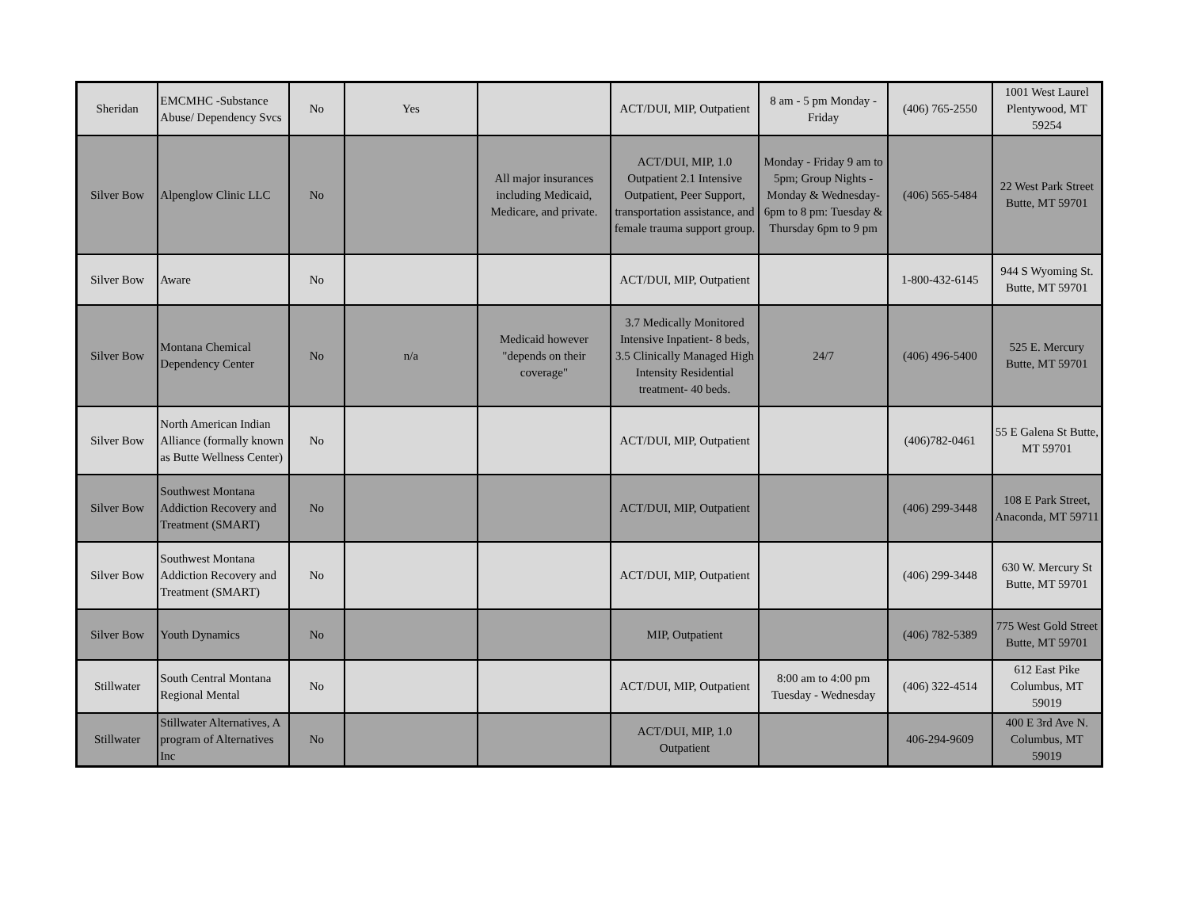| Sheridan | EMCMHC -Substance Abuse/ Dependency Svcs | No | Yes | | ACT/DUI, MIP, Outpatient | 8 am - 5 pm Monday - Friday | (406) 765-2550 | 1001 West Laurel Plentywood, MT 59254 |
| Silver Bow | Alpenglow Clinic LLC | No | | All major insurances including Medicaid, Medicare, and private. | ACT/DUI, MIP, 1.0 Outpatient 2.1 Intensive Outpatient, Peer Support, transportation assistance, and female trauma support group. | Monday - Friday 9 am to 5pm; Group Nights - Monday & Wednesday- 6pm to 8 pm: Tuesday & Thursday 6pm to 9 pm | (406) 565-5484 | 22 West Park Street Butte, MT 59701 |
| Silver Bow | Aware | No | | | ACT/DUI, MIP, Outpatient | | 1-800-432-6145 | 944 S Wyoming St. Butte, MT 59701 |
| Silver Bow | Montana Chemical Dependency Center | No | n/a | Medicaid however "depends on their coverage" | 3.7 Medically Monitored Intensive Inpatient- 8 beds, 3.5 Clinically Managed High Intensity Residential treatment- 40 beds. | 24/7 | (406) 496-5400 | 525 E. Mercury Butte, MT 59701 |
| Silver Bow | North American Indian Alliance (formally known as Butte Wellness Center) | No | | | ACT/DUI, MIP, Outpatient | | (406)782-0461 | 55 E Galena St Butte, MT 59701 |
| Silver Bow | Southwest Montana Addiction Recovery and Treatment (SMART) | No | | | ACT/DUI, MIP, Outpatient | | (406) 299-3448 | 108 E Park Street, Anaconda, MT 59711 |
| Silver Bow | Southwest Montana Addiction Recovery and Treatment (SMART) | No | | | ACT/DUI, MIP, Outpatient | | (406) 299-3448 | 630 W. Mercury St Butte, MT 59701 |
| Silver Bow | Youth Dynamics | No | | | MIP, Outpatient | | (406) 782-5389 | 775 West Gold Street Butte, MT 59701 |
| Stillwater | South Central Montana Regional Mental | No | | | ACT/DUI, MIP, Outpatient | 8:00 am to 4:00 pm Tuesday - Wednesday | (406) 322-4514 | 612 East Pike Columbus, MT 59019 |
| Stillwater | Stillwater Alternatives, A program of Alternatives Inc | No | | | ACT/DUI, MIP, 1.0 Outpatient | | 406-294-9609 | 400 E 3rd Ave N. Columbus, MT 59019 |